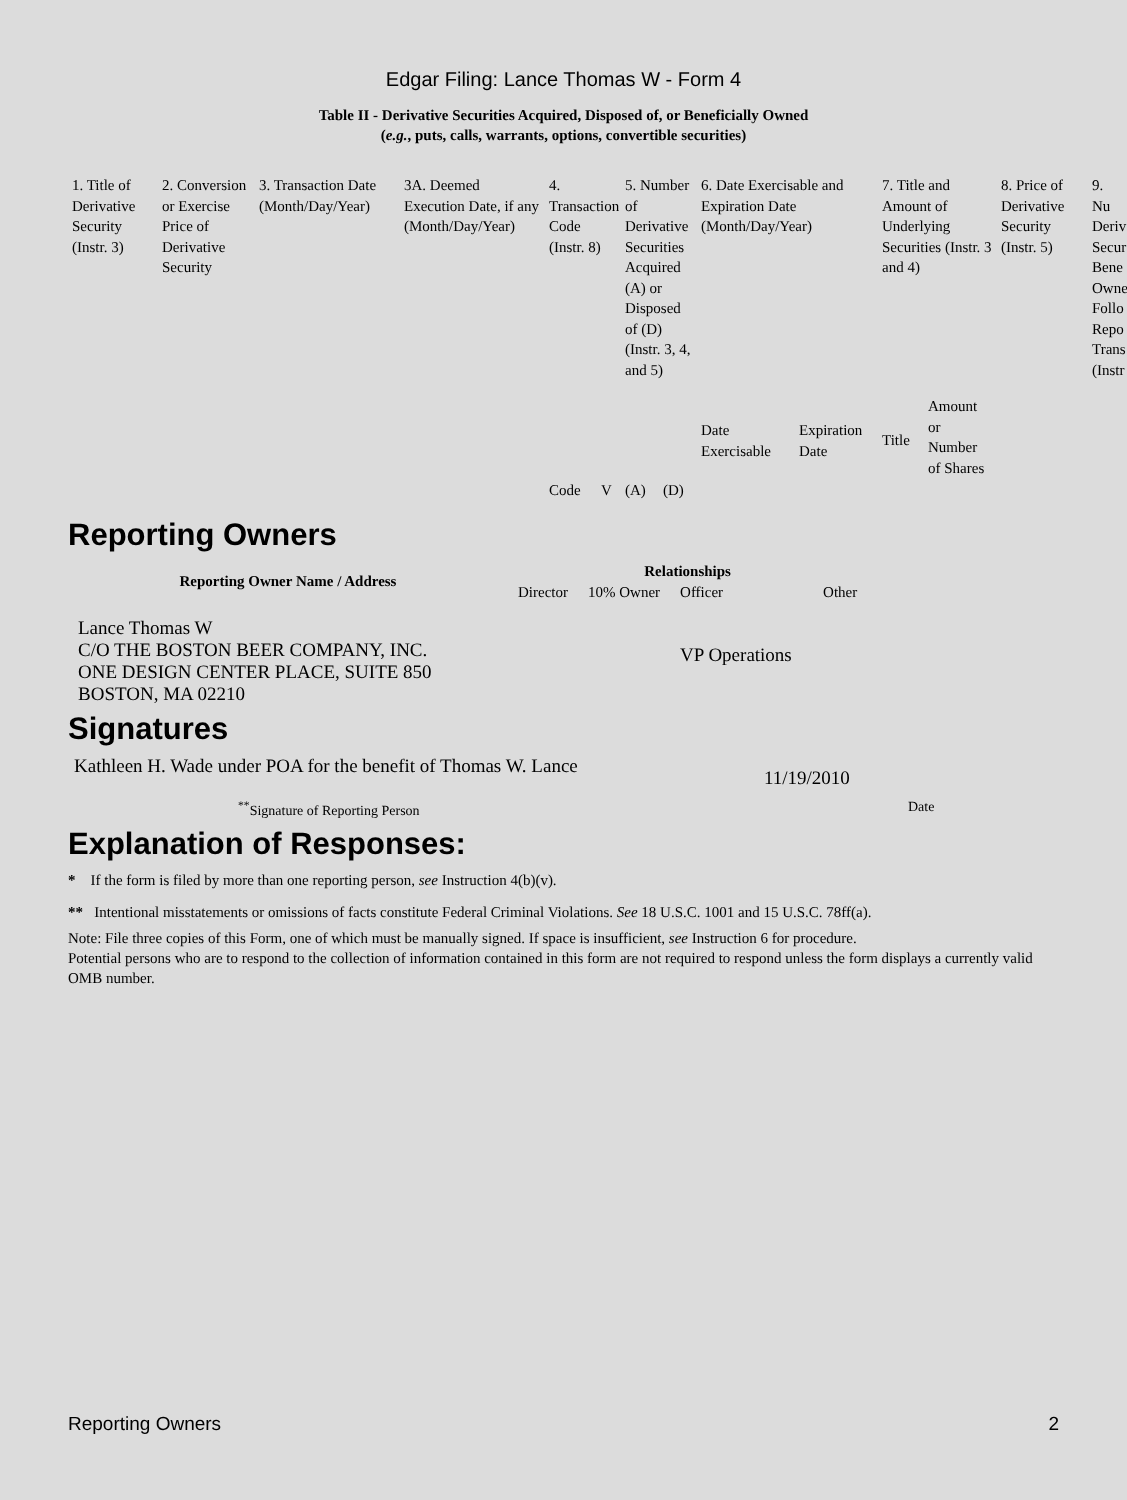Edgar Filing: Lance Thomas W - Form 4
Table II - Derivative Securities Acquired, Disposed of, or Beneficially Owned
(e.g., puts, calls, warrants, options, convertible securities)
| 1. Title of Derivative Security (Instr. 3) | 2. Conversion or Exercise Price of Derivative Security | 3. Transaction Date (Month/Day/Year) | 3A. Deemed Execution Date, if any (Month/Day/Year) | 4. Transaction Code (Instr. 8) | | 5. Number of Derivative Securities Acquired (A) or Disposed of (D) (Instr. 3, 4, and 5) | | 6. Date Exercisable and Expiration Date (Month/Day/Year) | | 7. Title and Amount of Underlying Securities (Instr. 3 and 4) | | 8. Price of Derivative Security (Instr. 5) | 9. Nu Deriv Secur Bene Owne Follo Repo Trans (Instr |
| | | | | Code | V | (A) | (D) | Date Exercisable | Expiration Date | Title | Amount or Number of Shares | | |
Reporting Owners
| Reporting Owner Name / Address | Relationships | | | |
| --- | --- | --- | --- | --- |
| | Director | 10% Owner | Officer | Other |
| Lance Thomas W C/O THE BOSTON BEER COMPANY, INC. ONE DESIGN CENTER PLACE, SUITE 850 BOSTON, MA 02210 | | | VP Operations | |
Signatures
Kathleen H. Wade under POA for the benefit of Thomas W. Lance
11/19/2010
<sup>**</sup> Signature of Reporting Person Date
Explanation of Responses:
* If the form is filed by more than one reporting person, see Instruction 4(b)(v).
** Intentional misstatements or omissions of facts constitute Federal Criminal Violations. See 18 U.S.C. 1001 and 15 U.S.C. 78ff(a).
Note: File three copies of this Form, one of which must be manually signed. If space is insufficient, see Instruction 6 for procedure.
Potential persons who are to respond to the collection of information contained in this form are not required to respond unless the form displays a currently valid OMB number.
Reporting Owners 2